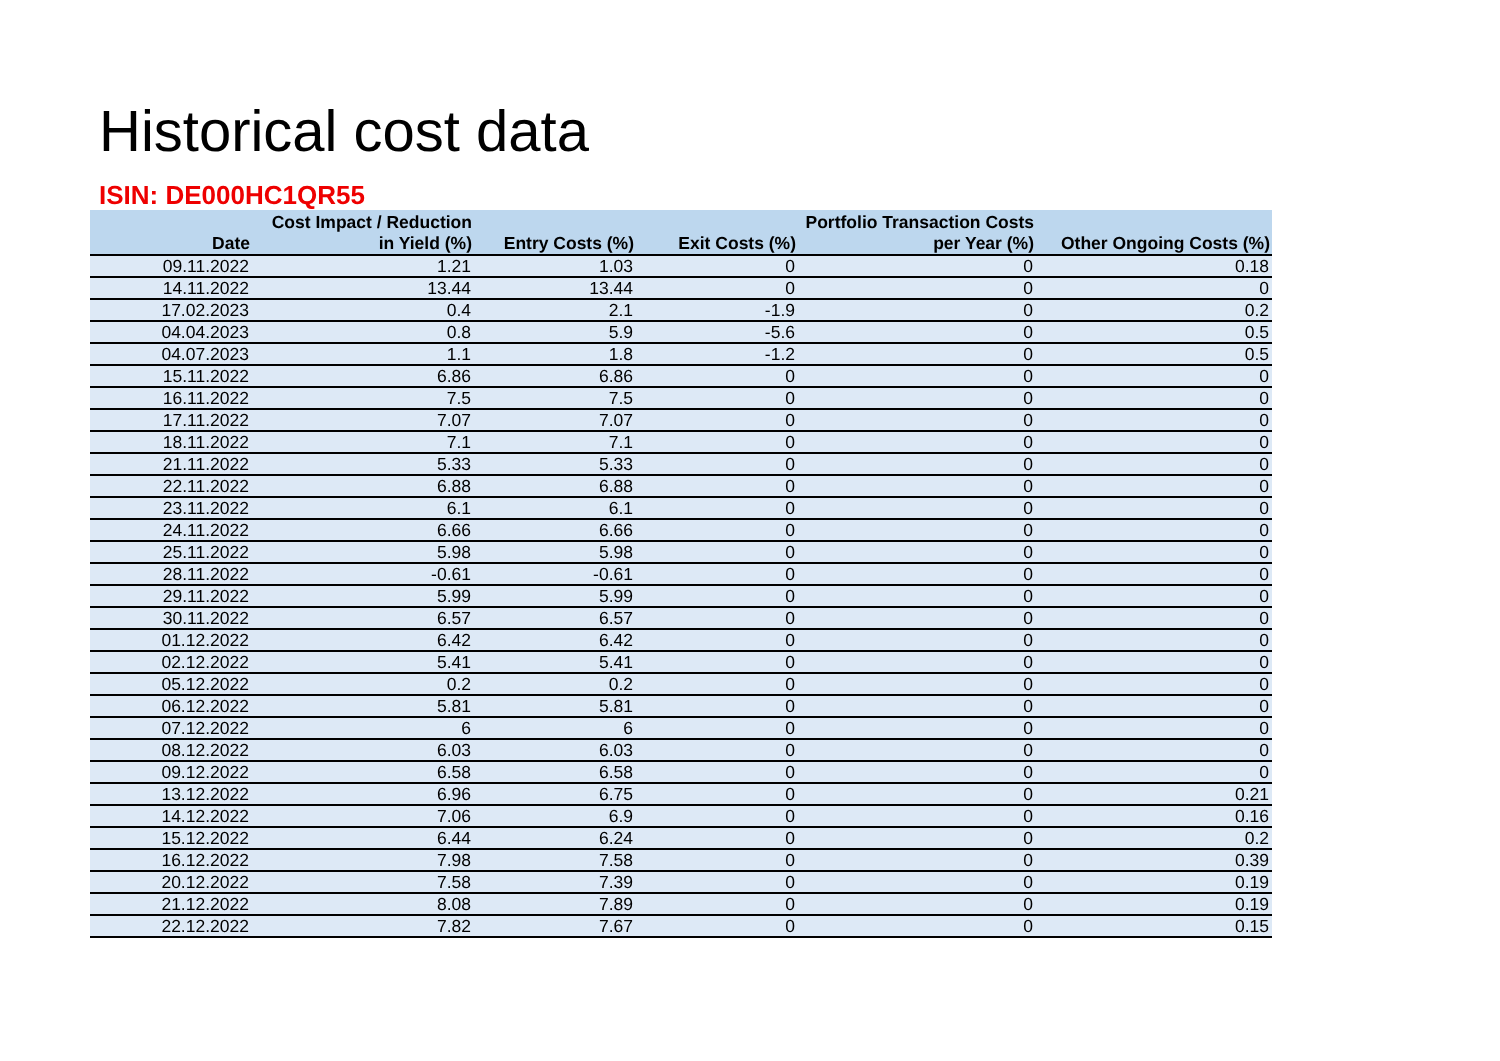Historical cost data
ISIN: DE000HC1QR55
| Date | Cost Impact / Reduction in Yield (%) | Entry Costs (%) | Exit Costs (%) | Portfolio Transaction Costs per Year (%) | Other Ongoing Costs (%) |
| --- | --- | --- | --- | --- | --- |
| 09.11.2022 | 1.21 | 1.03 | 0 | 0 | 0.18 |
| 14.11.2022 | 13.44 | 13.44 | 0 | 0 | 0 |
| 17.02.2023 | 0.4 | 2.1 | -1.9 | 0 | 0.2 |
| 04.04.2023 | 0.8 | 5.9 | -5.6 | 0 | 0.5 |
| 04.07.2023 | 1.1 | 1.8 | -1.2 | 0 | 0.5 |
| 15.11.2022 | 6.86 | 6.86 | 0 | 0 | 0 |
| 16.11.2022 | 7.5 | 7.5 | 0 | 0 | 0 |
| 17.11.2022 | 7.07 | 7.07 | 0 | 0 | 0 |
| 18.11.2022 | 7.1 | 7.1 | 0 | 0 | 0 |
| 21.11.2022 | 5.33 | 5.33 | 0 | 0 | 0 |
| 22.11.2022 | 6.88 | 6.88 | 0 | 0 | 0 |
| 23.11.2022 | 6.1 | 6.1 | 0 | 0 | 0 |
| 24.11.2022 | 6.66 | 6.66 | 0 | 0 | 0 |
| 25.11.2022 | 5.98 | 5.98 | 0 | 0 | 0 |
| 28.11.2022 | -0.61 | -0.61 | 0 | 0 | 0 |
| 29.11.2022 | 5.99 | 5.99 | 0 | 0 | 0 |
| 30.11.2022 | 6.57 | 6.57 | 0 | 0 | 0 |
| 01.12.2022 | 6.42 | 6.42 | 0 | 0 | 0 |
| 02.12.2022 | 5.41 | 5.41 | 0 | 0 | 0 |
| 05.12.2022 | 0.2 | 0.2 | 0 | 0 | 0 |
| 06.12.2022 | 5.81 | 5.81 | 0 | 0 | 0 |
| 07.12.2022 | 6 | 6 | 0 | 0 | 0 |
| 08.12.2022 | 6.03 | 6.03 | 0 | 0 | 0 |
| 09.12.2022 | 6.58 | 6.58 | 0 | 0 | 0 |
| 13.12.2022 | 6.96 | 6.75 | 0 | 0 | 0.21 |
| 14.12.2022 | 7.06 | 6.9 | 0 | 0 | 0.16 |
| 15.12.2022 | 6.44 | 6.24 | 0 | 0 | 0.2 |
| 16.12.2022 | 7.98 | 7.58 | 0 | 0 | 0.39 |
| 20.12.2022 | 7.58 | 7.39 | 0 | 0 | 0.19 |
| 21.12.2022 | 8.08 | 7.89 | 0 | 0 | 0.19 |
| 22.12.2022 | 7.82 | 7.67 | 0 | 0 | 0.15 |